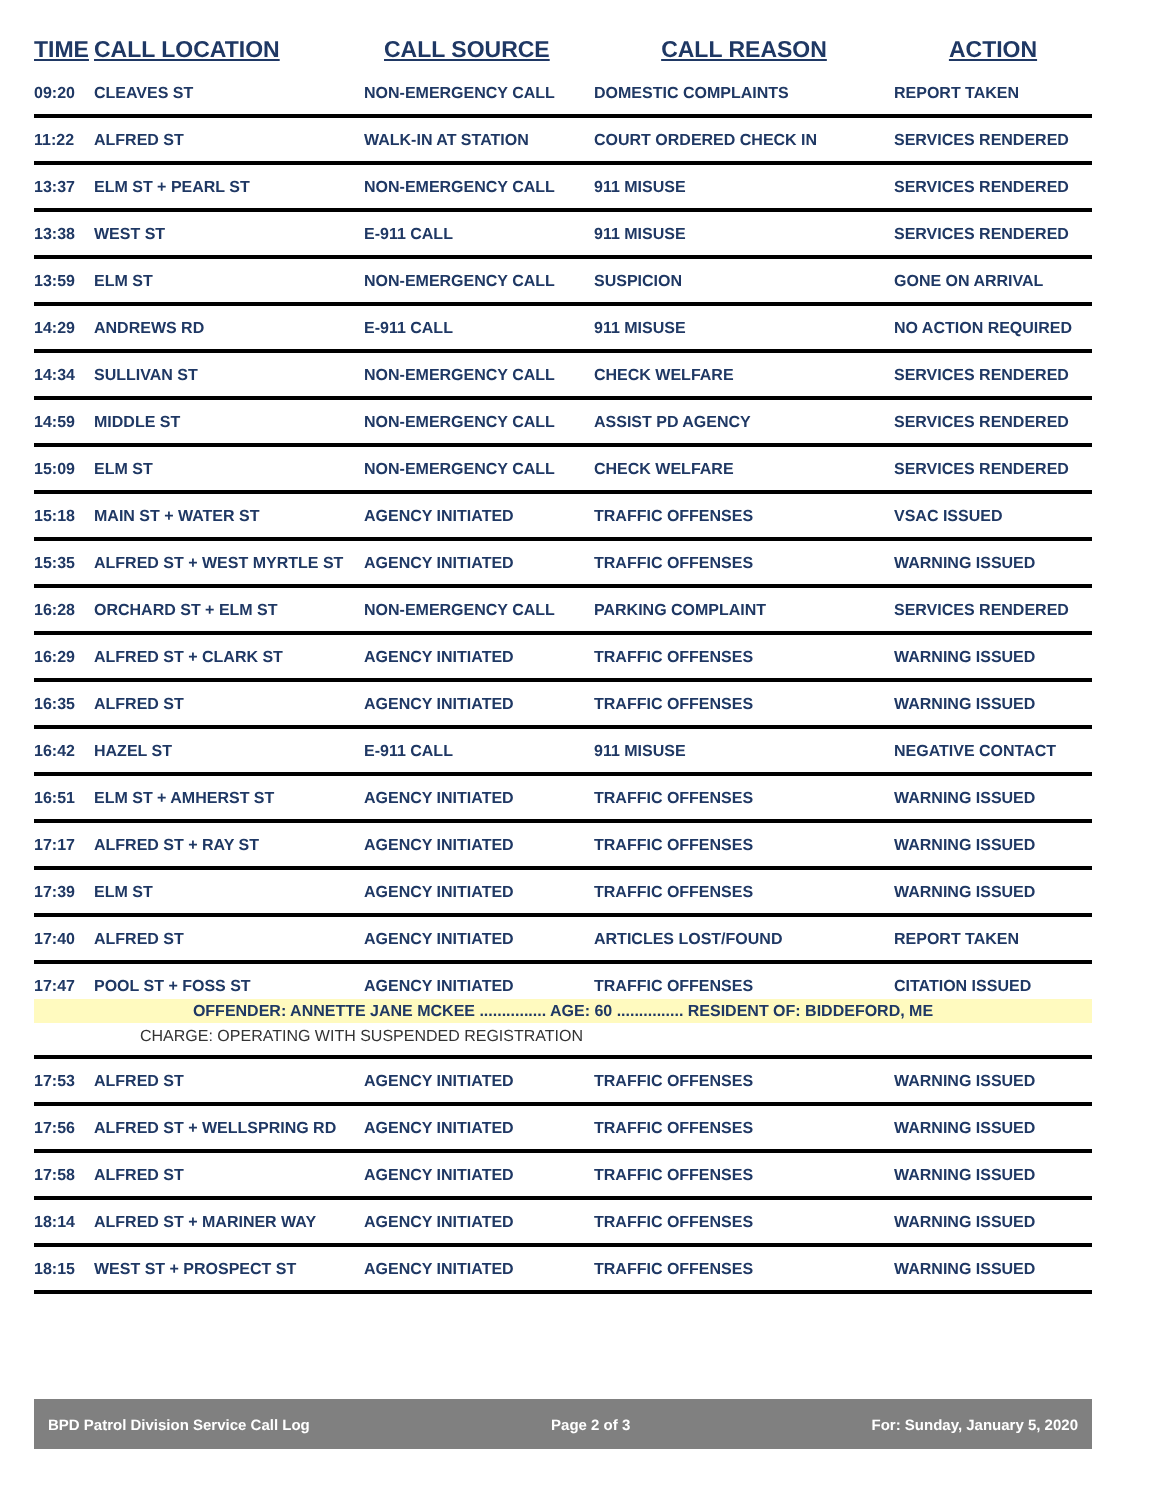| TIME | CALL LOCATION | CALL SOURCE | CALL REASON | ACTION |
| --- | --- | --- | --- | --- |
| 09:20 | CLEAVES ST | NON-EMERGENCY CALL | DOMESTIC COMPLAINTS | REPORT TAKEN |
| 11:22 | ALFRED ST | WALK-IN AT STATION | COURT ORDERED CHECK IN | SERVICES RENDERED |
| 13:37 | ELM ST + PEARL ST | NON-EMERGENCY CALL | 911 MISUSE | SERVICES RENDERED |
| 13:38 | WEST ST | E-911 CALL | 911 MISUSE | SERVICES RENDERED |
| 13:59 | ELM ST | NON-EMERGENCY CALL | SUSPICION | GONE ON ARRIVAL |
| 14:29 | ANDREWS RD | E-911 CALL | 911 MISUSE | NO ACTION REQUIRED |
| 14:34 | SULLIVAN ST | NON-EMERGENCY CALL | CHECK WELFARE | SERVICES RENDERED |
| 14:59 | MIDDLE ST | NON-EMERGENCY CALL | ASSIST PD AGENCY | SERVICES RENDERED |
| 15:09 | ELM ST | NON-EMERGENCY CALL | CHECK WELFARE | SERVICES RENDERED |
| 15:18 | MAIN ST + WATER ST | AGENCY INITIATED | TRAFFIC OFFENSES | VSAC ISSUED |
| 15:35 | ALFRED ST + WEST MYRTLE ST | AGENCY INITIATED | TRAFFIC OFFENSES | WARNING ISSUED |
| 16:28 | ORCHARD ST + ELM ST | NON-EMERGENCY CALL | PARKING COMPLAINT | SERVICES RENDERED |
| 16:29 | ALFRED ST + CLARK ST | AGENCY INITIATED | TRAFFIC OFFENSES | WARNING ISSUED |
| 16:35 | ALFRED ST | AGENCY INITIATED | TRAFFIC OFFENSES | WARNING ISSUED |
| 16:42 | HAZEL ST | E-911 CALL | 911 MISUSE | NEGATIVE CONTACT |
| 16:51 | ELM ST + AMHERST ST | AGENCY INITIATED | TRAFFIC OFFENSES | WARNING ISSUED |
| 17:17 | ALFRED ST + RAY ST | AGENCY INITIATED | TRAFFIC OFFENSES | WARNING ISSUED |
| 17:39 | ELM ST | AGENCY INITIATED | TRAFFIC OFFENSES | WARNING ISSUED |
| 17:40 | ALFRED ST | AGENCY INITIATED | ARTICLES LOST/FOUND | REPORT TAKEN |
| 17:47 | POOL ST + FOSS ST | AGENCY INITIATED | TRAFFIC OFFENSES | CITATION ISSUED |
| OFFENDER: ANNETTE JANE MCKEE ............... AGE: 60 ............... RESIDENT OF: BIDDEFORD, ME | | | | |
| CHARGE: OPERATING WITH SUSPENDED REGISTRATION | | | | |
| 17:53 | ALFRED ST | AGENCY INITIATED | TRAFFIC OFFENSES | WARNING ISSUED |
| 17:56 | ALFRED ST + WELLSPRING RD | AGENCY INITIATED | TRAFFIC OFFENSES | WARNING ISSUED |
| 17:58 | ALFRED ST | AGENCY INITIATED | TRAFFIC OFFENSES | WARNING ISSUED |
| 18:14 | ALFRED ST + MARINER WAY | AGENCY INITIATED | TRAFFIC OFFENSES | WARNING ISSUED |
| 18:15 | WEST ST + PROSPECT ST | AGENCY INITIATED | TRAFFIC OFFENSES | WARNING ISSUED |
BPD Patrol Division Service Call Log Page 2 of 3 For: Sunday, January 5, 2020